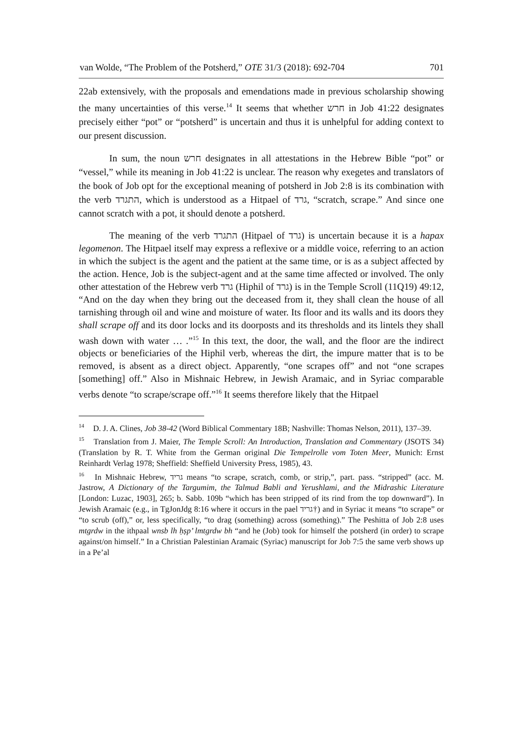van Wolde, “The Problem of the Potsherd,” OTE 31/3 (2018): 692-704 701
22ab extensively, with the proposals and emendations made in previous scholarship showing the many uncertainties of this verse.<sup>14</sup> It seems that whether חרש in Job 41:22 designates precisely either “pot” or “potsherd” is uncertain and thus it is unhelpful for adding context to our present discussion.
In sum, the noun חרש designates in all attestations in the Hebrew Bible “pot” or “vessel,” while its meaning in Job 41:22 is unclear. The reason why exegetes and translators of the book of Job opt for the exceptional meaning of potsherd in Job 2:8 is its combination with the verb התגרד, which is understood as a Hitpael of גרד, “scratch, scrape.” And since one cannot scratch with a pot, it should denote a potsherd.
The meaning of the verb התגרד (Hitpael of גרד) is uncertain because it is a hapax legomenon. The Hitpael itself may express a reflexive or a middle voice, referring to an action in which the subject is the agent and the patient at the same time, or is as a subject affected by the action. Hence, Job is the subject-agent and at the same time affected or involved. The only other attestation of the Hebrew verb גרד (Hiphil of גרד) is in the Temple Scroll (11Q19) 49:12, “And on the day when they bring out the deceased from it, they shall clean the house of all tarnishing through oil and wine and moisture of water. Its floor and its walls and its doors they shall scrape off and its door locks and its doorposts and its thresholds and its lintels they shall wash down with water … .”<sup>15</sup> In this text, the door, the wall, and the floor are the indirect objects or beneficiaries of the Hiphil verb, whereas the dirt, the impure matter that is to be removed, is absent as a direct object. Apparently, “one scrapes off” and not “one scrapes [something] off.” Also in Mishnaic Hebrew, in Jewish Aramaic, and in Syriac comparable verbs denote “to scrape/scrape off.”<sup>16</sup> It seems therefore likely that the Hitpael
<sup>14</sup> D. J. A. Clines, Job 38-42 (Word Biblical Commentary 18B; Nashville: Thomas Nelson, 2011), 137–39.
<sup>15</sup> Translation from J. Maier, The Temple Scroll: An Introduction, Translation and Commentary (JSOTS 34) (Translation by R. T. White from the German original Die Tempelrolle vom Toten Meer, Munich: Ernst Reinhardt Verlag 1978; Sheffield: Sheffield University Press, 1985), 43.
<sup>16</sup> In Mishnaic Hebrew, גריד means “to scrape, scratch, comb, or strip,”, part. pass. “stripped” (acc. M. Jastrow, A Dictionary of the Targumim, the Talmud Babli and Yerushlami, and the Midrashic Literature [London: Luzac, 1903], 265; b. Sabb. 109b “which has been stripped of its rind from the top downward”). In Jewish Aramaic (e.g., in TgJonJdg 8:16 where it occurs in the pael גריד†) and in Syriac it means “to scrape” or “to scrub (off),” or, less specifically, “to drag (something) across (something).” The Peshitta of Job 2:8 uses mtgrdw in the ithpaal wnsb lh ḥṣp’ lmtgrdw bh “and he (Job) took for himself the potsherd (in order) to scrape against/on himself.” In a Christian Palestinian Aramaic (Syriac) manuscript for Job 7:5 the same verb shows up in a Pe’al